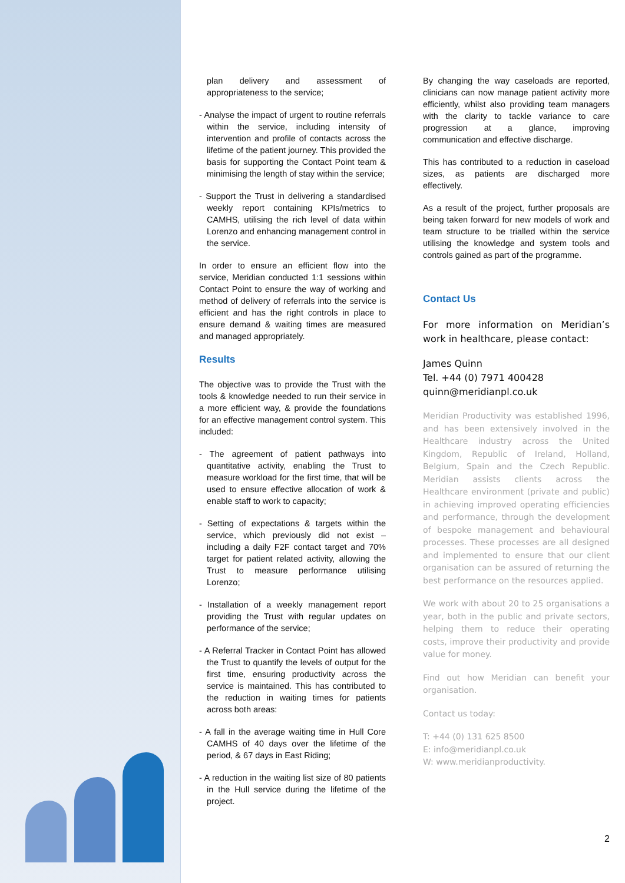plan delivery and assessment of appropriateness to the service;
- Analyse the impact of urgent to routine referrals within the service, including intensity of intervention and profile of contacts across the lifetime of the patient journey. This provided the basis for supporting the Contact Point team & minimising the length of stay within the service;
- Support the Trust in delivering a standardised weekly report containing KPIs/metrics to CAMHS, utilising the rich level of data within Lorenzo and enhancing management control in the service.
In order to ensure an efficient flow into the service, Meridian conducted 1:1 sessions within Contact Point to ensure the way of working and method of delivery of referrals into the service is efficient and has the right controls in place to ensure demand & waiting times are measured and managed appropriately.
Results
The objective was to provide the Trust with the tools & knowledge needed to run their service in a more efficient way, & provide the foundations for an effective management control system. This included:
- The agreement of patient pathways into quantitative activity, enabling the Trust to measure workload for the first time, that will be used to ensure effective allocation of work & enable staff to work to capacity;
- Setting of expectations & targets within the service, which previously did not exist – including a daily F2F contact target and 70% target for patient related activity, allowing the Trust to measure performance utilising Lorenzo;
- Installation of a weekly management report providing the Trust with regular updates on performance of the service;
- A Referral Tracker in Contact Point has allowed the Trust to quantify the levels of output for the first time, ensuring productivity across the service is maintained. This has contributed to the reduction in waiting times for patients across both areas:
- A fall in the average waiting time in Hull Core CAMHS of 40 days over the lifetime of the period, & 67 days in East Riding;
- A reduction in the waiting list size of 80 patients in the Hull service during the lifetime of the project.
By changing the way caseloads are reported, clinicians can now manage patient activity more efficiently, whilst also providing team managers with the clarity to tackle variance to care progression at a glance, improving communication and effective discharge.
This has contributed to a reduction in caseload sizes, as patients are discharged more effectively.
As a result of the project, further proposals are being taken forward for new models of work and team structure to be trialled within the service utilising the knowledge and system tools and controls gained as part of the programme.
Contact Us
For more information on Meridian’s work in healthcare, please contact:
James Quinn
Tel. +44 (0) 7971 400428
quinn@meridianpl.co.uk
Meridian Productivity was established 1996, and has been extensively involved in the Healthcare industry across the United Kingdom, Republic of Ireland, Holland, Belgium, Spain and the Czech Republic. Meridian assists clients across the Healthcare environment (private and public) in achieving improved operating efficiencies and performance, through the development of bespoke management and behavioural processes. These processes are all designed and implemented to ensure that our client organisation can be assured of returning the best performance on the resources applied.
We work with about 20 to 25 organisations a year, both in the public and private sectors, helping them to reduce their operating costs, improve their productivity and provide value for money.
Find out how Meridian can benefit your organisation.
Contact us today:
T: +44 (0) 131 625 8500
E: info@meridianpl.co.uk
W: www.meridianproductivity.
2